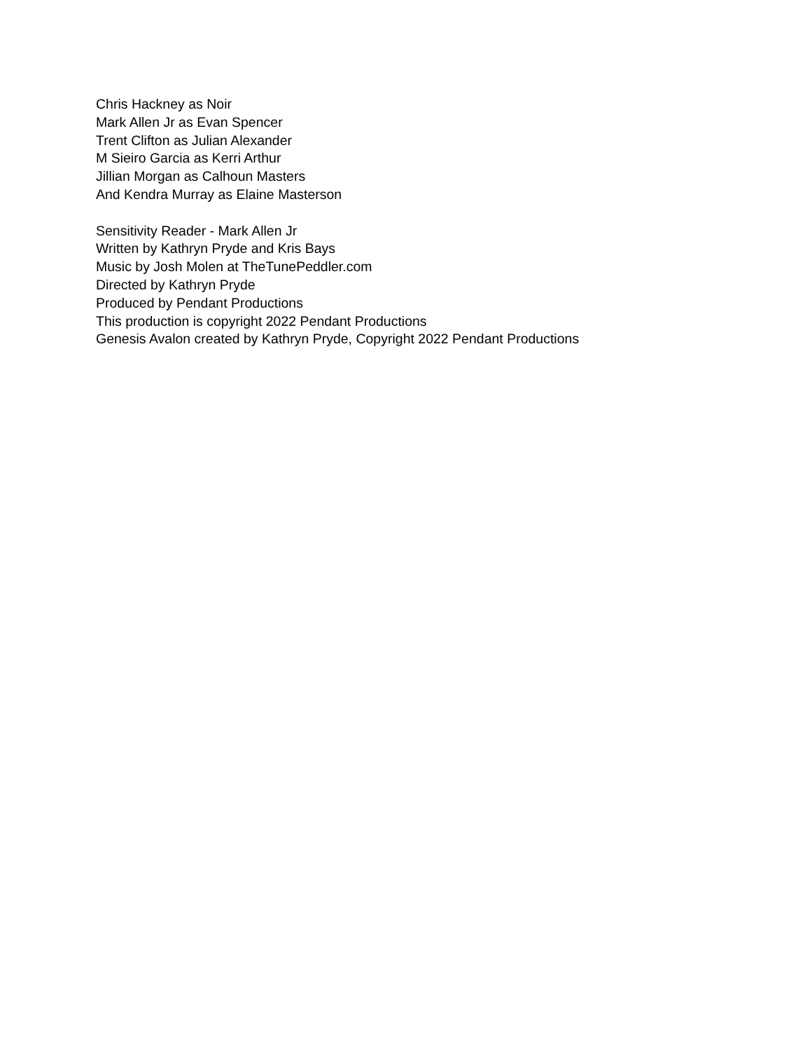Chris Hackney as Noir
Mark Allen Jr as Evan Spencer
Trent Clifton as Julian Alexander
M Sieiro Garcia as Kerri Arthur
Jillian Morgan as Calhoun Masters
And Kendra Murray as Elaine Masterson
Sensitivity Reader - Mark Allen Jr
Written by Kathryn Pryde and Kris Bays
Music by Josh Molen at TheTunePeddler.com
Directed by Kathryn Pryde
Produced by Pendant Productions
This production is copyright 2022 Pendant Productions
Genesis Avalon created by Kathryn Pryde, Copyright 2022 Pendant Productions